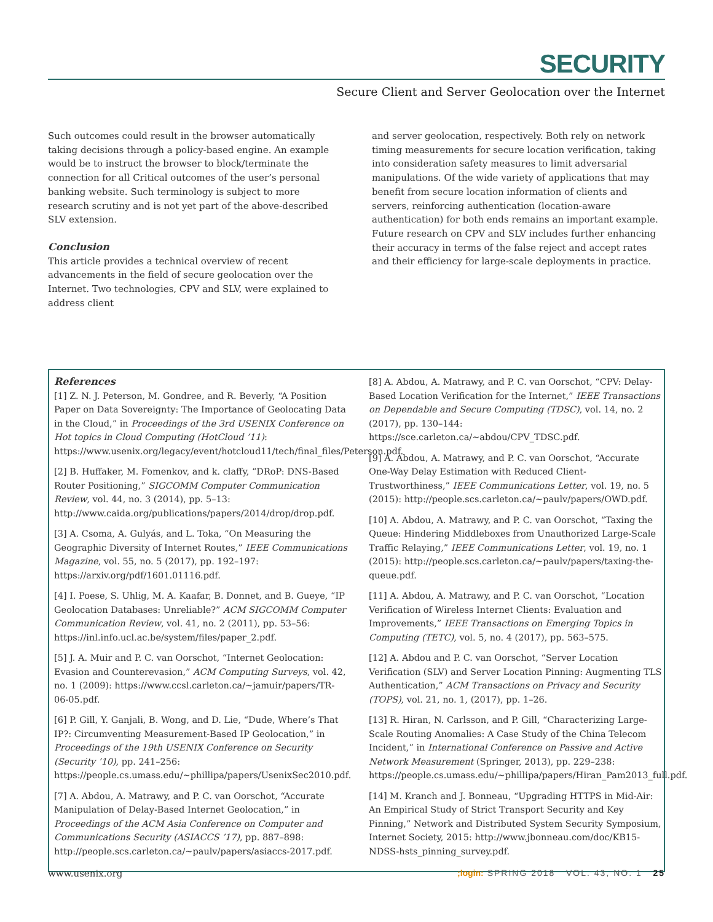SECURITY
Secure Client and Server Geolocation over the Internet
Such outcomes could result in the browser automatically taking decisions through a policy-based engine. An example would be to instruct the browser to block/terminate the connection for all Critical outcomes of the user’s personal banking website. Such terminology is subject to more research scrutiny and is not yet part of the above-described SLV extension.
Conclusion
This article provides a technical overview of recent advancements in the field of secure geolocation over the Internet. Two technologies, CPV and SLV, were explained to address client
and server geolocation, respectively. Both rely on network timing measurements for secure location verification, taking into consideration safety measures to limit adversarial manipulations. Of the wide variety of applications that may benefit from secure location information of clients and servers, reinforcing authentication (location-aware authentication) for both ends remains an important example. Future research on CPV and SLV includes further enhancing their accuracy in terms of the false reject and accept rates and their efficiency for large-scale deployments in practice.
References
[1] Z. N. J. Peterson, M. Gondree, and R. Beverly, “A Position Paper on Data Sovereignty: The Importance of Geolocating Data in the Cloud,” in Proceedings of the 3rd USENIX Conference on Hot topics in Cloud Computing (HotCloud ’11): https://www.usenix.org/legacy/event/hotcloud11/tech/final_files/Peterson.pdf.
[2] B. Huffaker, M. Fomenkov, and k. claffy, “DRoP: DNS-Based Router Positioning,” SIGCOMM Computer Communication Review, vol. 44, no. 3 (2014), pp. 5–13: http://www.caida.org/publications/papers/2014/drop/drop.pdf.
[3] A. Csoma, A. Gulyás, and L. Toka, “On Measuring the Geographic Diversity of Internet Routes,” IEEE Communications Magazine, vol. 55, no. 5 (2017), pp. 192–197: https://arxiv.org/pdf/1601.01116.pdf.
[4] I. Poese, S. Uhlig, M. A. Kaafar, B. Donnet, and B. Gueye, “IP Geolocation Databases: Unreliable?” ACM SIGCOMM Computer Communication Review, vol. 41, no. 2 (2011), pp. 53–56: https://inl.info.ucl.ac.be/system/files/paper_2.pdf.
[5] J. A. Muir and P. C. van Oorschot, “Internet Geolocation: Evasion and Counterevasion,” ACM Computing Surveys, vol. 42, no. 1 (2009): https://www.ccsl.carleton.ca/~jamuir/papers/TR-06-05.pdf.
[6] P. Gill, Y. Ganjali, B. Wong, and D. Lie, “Dude, Where’s That IP?: Circumventing Measurement-Based IP Geolocation,” in Proceedings of the 19th USENIX Conference on Security (Security ’10), pp. 241–256: https://people.cs.umass.edu/~phillipa/papers/UsenixSec2010.pdf.
[7] A. Abdou, A. Matrawy, and P. C. van Oorschot, “Accurate Manipulation of Delay-Based Internet Geolocation,” in Proceedings of the ACM Asia Conference on Computer and Communications Security (ASIACCS ’17), pp. 887–898: http://people.scs.carleton.ca/~paulv/papers/asiaccs-2017.pdf.
[8] A. Abdou, A. Matrawy, and P. C. van Oorschot, “CPV: Delay-Based Location Verification for the Internet,” IEEE Transactions on Dependable and Secure Computing (TDSC), vol. 14, no. 2 (2017), pp. 130–144: https://sce.carleton.ca/~abdou/CPV_TDSC.pdf.
[9] A. Abdou, A. Matrawy, and P. C. van Oorschot, “Accurate One-Way Delay Estimation with Reduced Client-Trustworthiness,” IEEE Communications Letter, vol. 19, no. 5 (2015): http://people.scs.carleton.ca/~paulv/papers/OWD.pdf.
[10] A. Abdou, A. Matrawy, and P. C. van Oorschot, “Taxing the Queue: Hindering Middleboxes from Unauthorized Large-Scale Traffic Relaying,” IEEE Communications Letter, vol. 19, no. 1 (2015): http://people.scs.carleton.ca/~paulv/papers/taxing-the-queue.pdf.
[11] A. Abdou, A. Matrawy, and P. C. van Oorschot, “Location Verification of Wireless Internet Clients: Evaluation and Improvements,” IEEE Transactions on Emerging Topics in Computing (TETC), vol. 5, no. 4 (2017), pp. 563–575.
[12] A. Abdou and P. C. van Oorschot, “Server Location Verification (SLV) and Server Location Pinning: Augmenting TLS Authentication,” ACM Transactions on Privacy and Security (TOPS), vol. 21, no. 1, (2017), pp. 1–26.
[13] R. Hiran, N. Carlsson, and P. Gill, “Characterizing Large-Scale Routing Anomalies: A Case Study of the China Telecom Incident,” in International Conference on Passive and Active Network Measurement (Springer, 2013), pp. 229–238: https://people.cs.umass.edu/~phillipa/papers/Hiran_Pam2013_full.pdf.
[14] M. Kranch and J. Bonneau, “Upgrading HTTPS in Mid-Air: An Empirical Study of Strict Transport Security and Key Pinning,” Network and Distributed System Security Symposium, Internet Society, 2015: http://www.jbonneau.com/doc/KB15-NDSS-hsts_pinning_survey.pdf.
www.usenix.org;login: SPRING 2018 VOL. 43, NO. 1 25